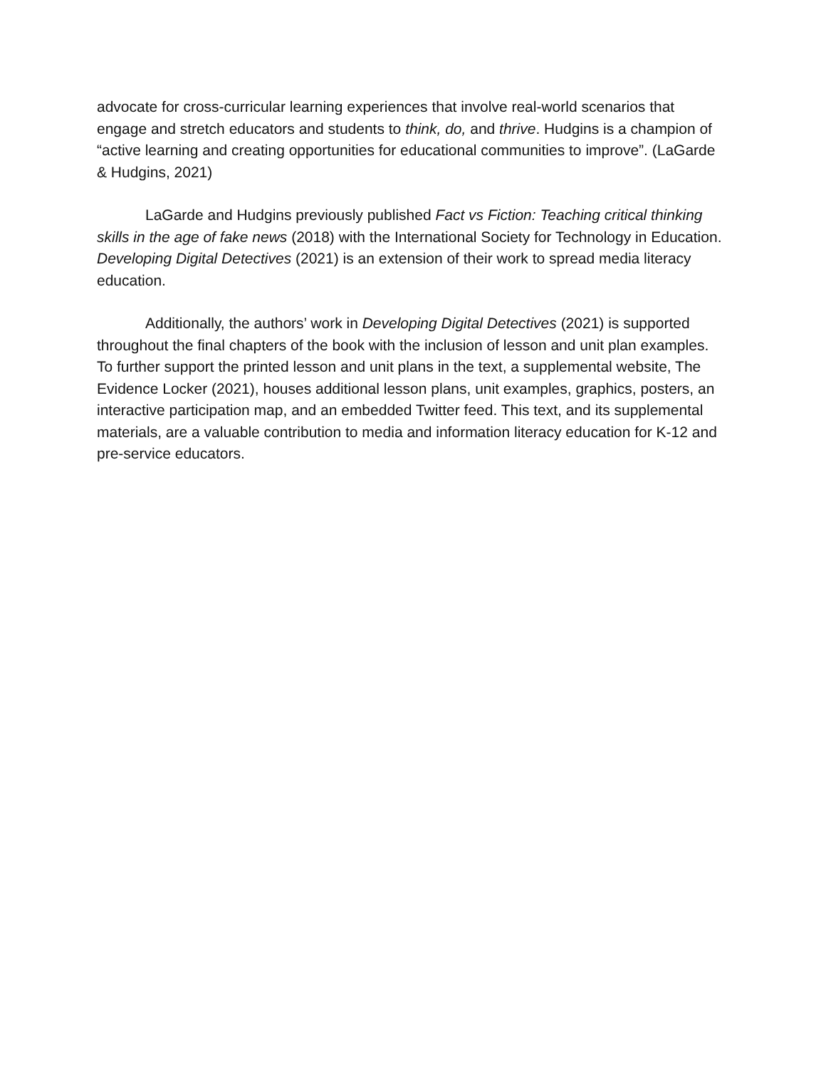advocate for cross-curricular learning experiences that involve real-world scenarios that engage and stretch educators and students to think, do, and thrive. Hudgins is a champion of “active learning and creating opportunities for educational communities to improve”. (LaGarde & Hudgins, 2021)
LaGarde and Hudgins previously published Fact vs Fiction: Teaching critical thinking skills in the age of fake news (2018) with the International Society for Technology in Education. Developing Digital Detectives (2021) is an extension of their work to spread media literacy education.
Additionally, the authors’ work in Developing Digital Detectives (2021) is supported throughout the final chapters of the book with the inclusion of lesson and unit plan examples. To further support the printed lesson and unit plans in the text, a supplemental website, The Evidence Locker (2021), houses additional lesson plans, unit examples, graphics, posters, an interactive participation map, and an embedded Twitter feed. This text, and its supplemental materials, are a valuable contribution to media and information literacy education for K-12 and pre-service educators.